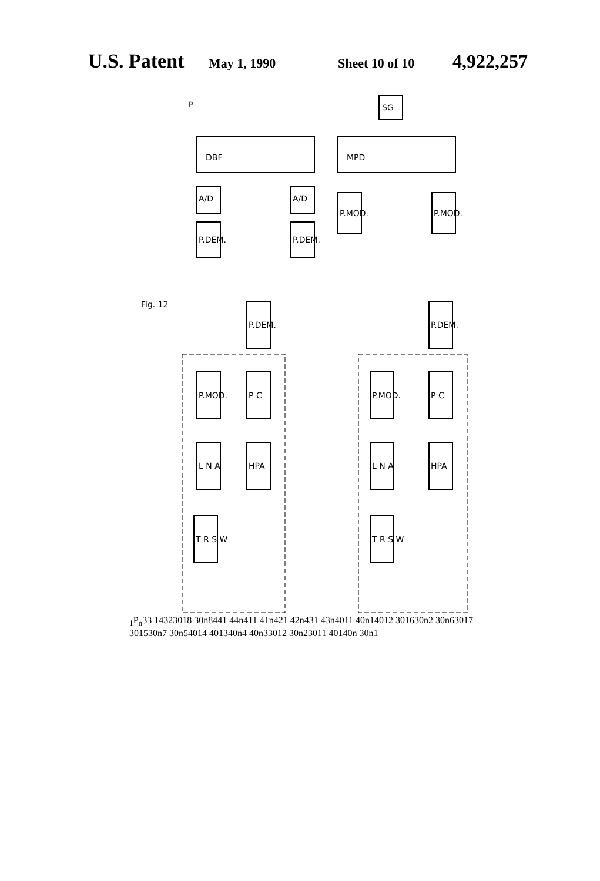U.S. Patent
May 1, 1990 Sheet 10 of 10
4,922,257
DBF
MPD
SG
A/D
A/D
P.DEM.
P.DEM.
P.MOD.
P.MOD.
P.DEM.
P.DEM.
P.MOD.
P C
P.MOD.
P C
L N A
HPA
L N A
HPA
T R S W
T R S W
Fig. 12
P1
Pn
33
14
32
3018
30n8
441
44n
411
41n
421
42n
431
43n
4011
40n1
4012
3016
30n2
30n6
3017
3015
30n7
30n5
4014
4013
40n4
40n3
3012
30n2
3011
401
40n
30n1